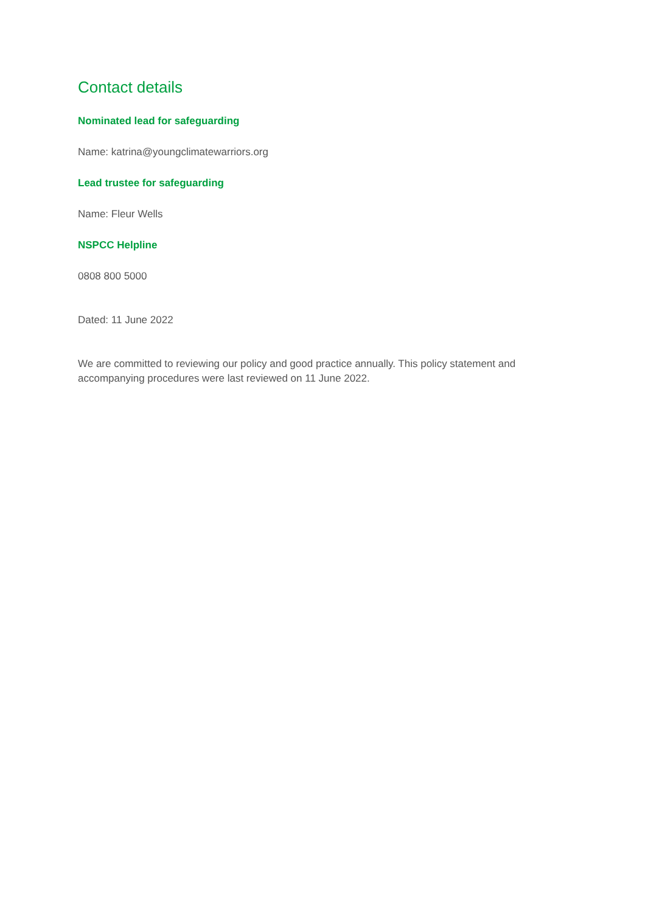Contact details
Nominated lead for safeguarding
Name: katrina@youngclimatewarriors.org
Lead trustee for safeguarding
Name: Fleur Wells
NSPCC Helpline
0808 800 5000
Dated: 11 June 2022
We are committed to reviewing our policy and good practice annually. This policy statement and accompanying procedures were last reviewed on 11 June 2022.